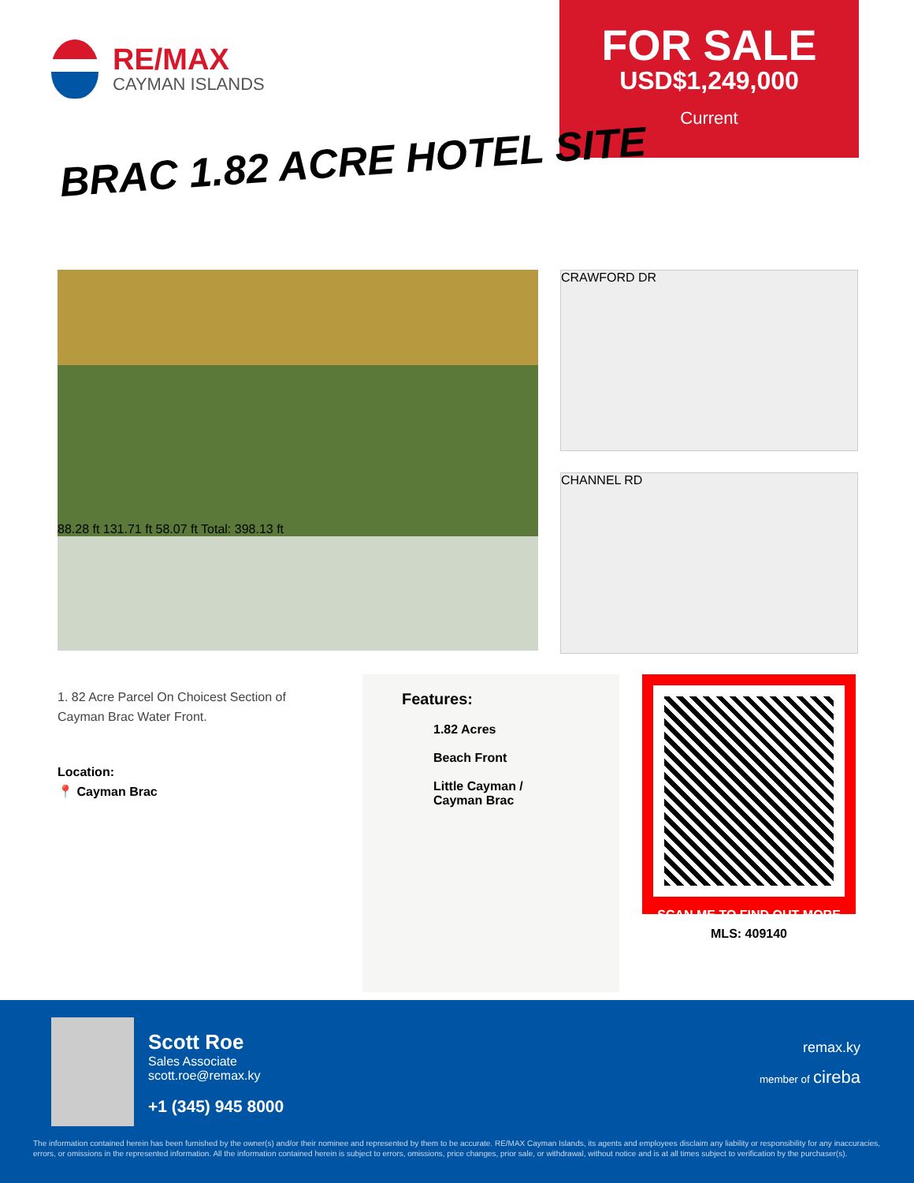RE/MAX
CAYMAN ISLANDS
FOR SALE
USD$1,249,000
Current
BRAC 1.82 ACRE HOTEL SITE
88.28 ft 131.71 ft 58.07 ft Total: 398.13 ft
CRAWFORD DR
CHANNEL RD
1. 82 Acre Parcel On Choicest Section of Cayman Brac Water Front.
Location:
📍 Cayman Brac
Features:
1.82 Acres
Beach Front
Little Cayman /
Cayman Brac
SCAN ME TO FIND OUT MORE
MLS: 409140
Scott Roe
Sales Associate
scott.roe@remax.ky
+1 (345) 945 8000
remax.ky
member of cireba
The information contained herein has been furnished by the owner(s) and/or their nominee and represented by them to be accurate. RE/MAX Cayman Islands, its agents and employees disclaim any liability or responsibility for any inaccuracies, errors, or omissions in the represented information. All the information contained herein is subject to errors, omissions, price changes, prior sale, or withdrawal, without notice and is at all times subject to verification by the purchaser(s).